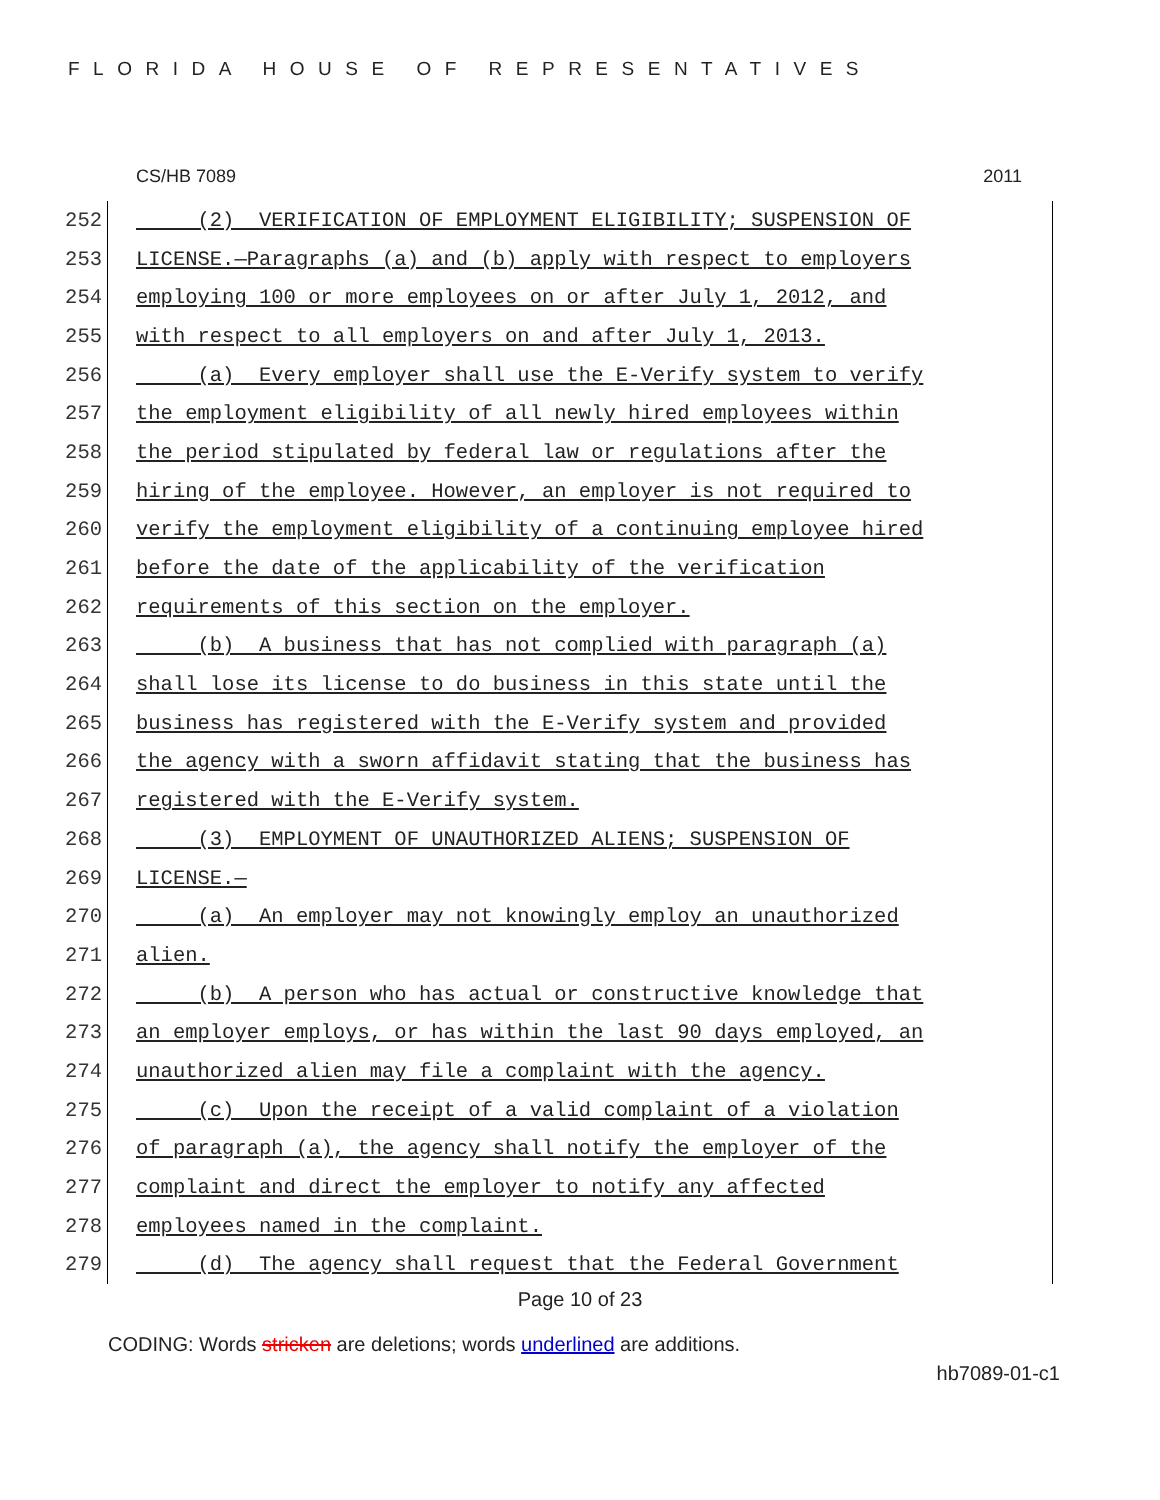FLORIDA HOUSE OF REPRESENTATIVES
CS/HB 7089 2011
252 (2) VERIFICATION OF EMPLOYMENT ELIGIBILITY; SUSPENSION OF
253 LICENSE.—Paragraphs (a) and (b) apply with respect to employers
254 employing 100 or more employees on or after July 1, 2012, and
255 with respect to all employers on and after July 1, 2013.
256 (a) Every employer shall use the E-Verify system to verify
257 the employment eligibility of all newly hired employees within
258 the period stipulated by federal law or regulations after the
259 hiring of the employee. However, an employer is not required to
260 verify the employment eligibility of a continuing employee hired
261 before the date of the applicability of the verification
262 requirements of this section on the employer.
263 (b) A business that has not complied with paragraph (a)
264 shall lose its license to do business in this state until the
265 business has registered with the E-Verify system and provided
266 the agency with a sworn affidavit stating that the business has
267 registered with the E-Verify system.
268 (3) EMPLOYMENT OF UNAUTHORIZED ALIENS; SUSPENSION OF
269 LICENSE.—
270 (a) An employer may not knowingly employ an unauthorized
271 alien.
272 (b) A person who has actual or constructive knowledge that
273 an employer employs, or has within the last 90 days employed, an
274 unauthorized alien may file a complaint with the agency.
275 (c) Upon the receipt of a valid complaint of a violation
276 of paragraph (a), the agency shall notify the employer of the
277 complaint and direct the employer to notify any affected
278 employees named in the complaint.
279 (d) The agency shall request that the Federal Government
Page 10 of 23
CODING: Words stricken are deletions; words underlined are additions.
hb7089-01-c1